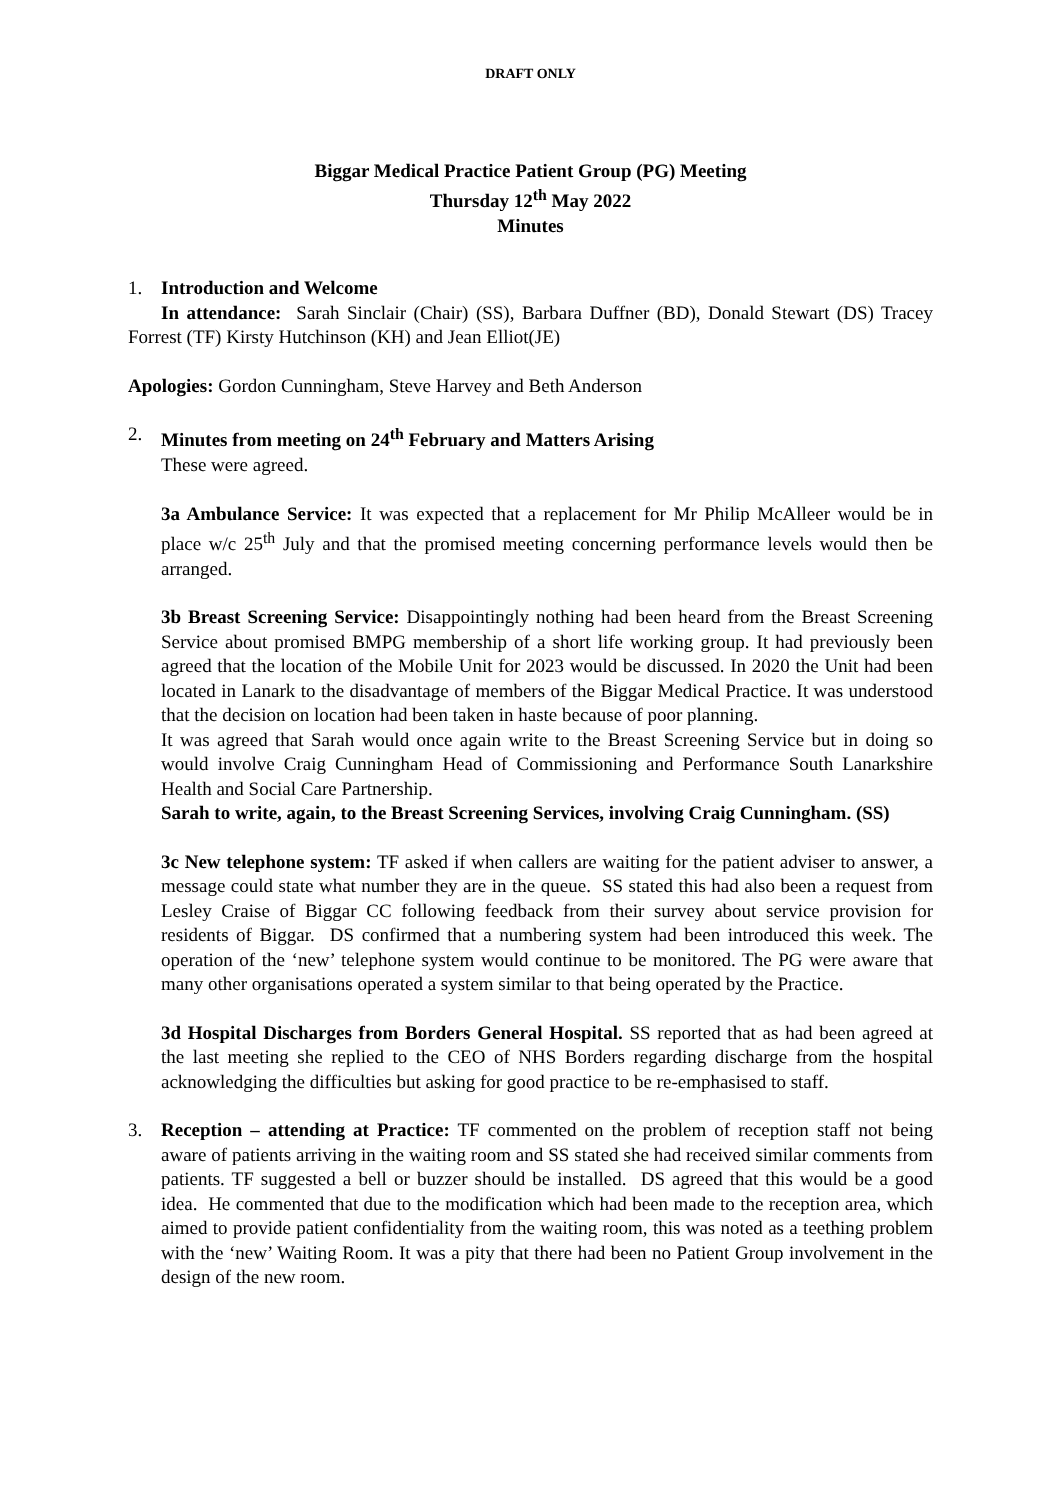DRAFT ONLY
Biggar Medical Practice Patient Group (PG) Meeting
Thursday 12<sup>th</sup> May 2022
Minutes
1. Introduction and Welcome
In attendance: Sarah Sinclair (Chair) (SS), Barbara Duffner (BD), Donald Stewart (DS) Tracey Forrest (TF) Kirsty Hutchinson (KH) and Jean Elliot(JE)
Apologies: Gordon Cunningham, Steve Harvey and Beth Anderson
2. Minutes from meeting on 24<sup>th</sup> February and Matters Arising
These were agreed.
3a Ambulance Service: It was expected that a replacement for Mr Philip McAlleer would be in place w/c 25<sup>th</sup> July and that the promised meeting concerning performance levels would then be arranged.
3b Breast Screening Service: Disappointingly nothing had been heard from the Breast Screening Service about promised BMPG membership of a short life working group. It had previously been agreed that the location of the Mobile Unit for 2023 would be discussed. In 2020 the Unit had been located in Lanark to the disadvantage of members of the Biggar Medical Practice. It was understood that the decision on location had been taken in haste because of poor planning.
It was agreed that Sarah would once again write to the Breast Screening Service but in doing so would involve Craig Cunningham Head of Commissioning and Performance South Lanarkshire Health and Social Care Partnership.
Sarah to write, again, to the Breast Screening Services, involving Craig Cunningham. (SS)
3c New telephone system: TF asked if when callers are waiting for the patient adviser to answer, a message could state what number they are in the queue. SS stated this had also been a request from Lesley Craise of Biggar CC following feedback from their survey about service provision for residents of Biggar. DS confirmed that a numbering system had been introduced this week. The operation of the ‘new’ telephone system would continue to be monitored. The PG were aware that many other organisations operated a system similar to that being operated by the Practice.
3d Hospital Discharges from Borders General Hospital. SS reported that as had been agreed at the last meeting she replied to the CEO of NHS Borders regarding discharge from the hospital acknowledging the difficulties but asking for good practice to be re-emphasised to staff.
3. Reception – attending at Practice: TF commented on the problem of reception staff not being aware of patients arriving in the waiting room and SS stated she had received similar comments from patients. TF suggested a bell or buzzer should be installed. DS agreed that this would be a good idea. He commented that due to the modification which had been made to the reception area, which aimed to provide patient confidentiality from the waiting room, this was noted as a teething problem with the ‘new’ Waiting Room. It was a pity that there had been no Patient Group involvement in the design of the new room.